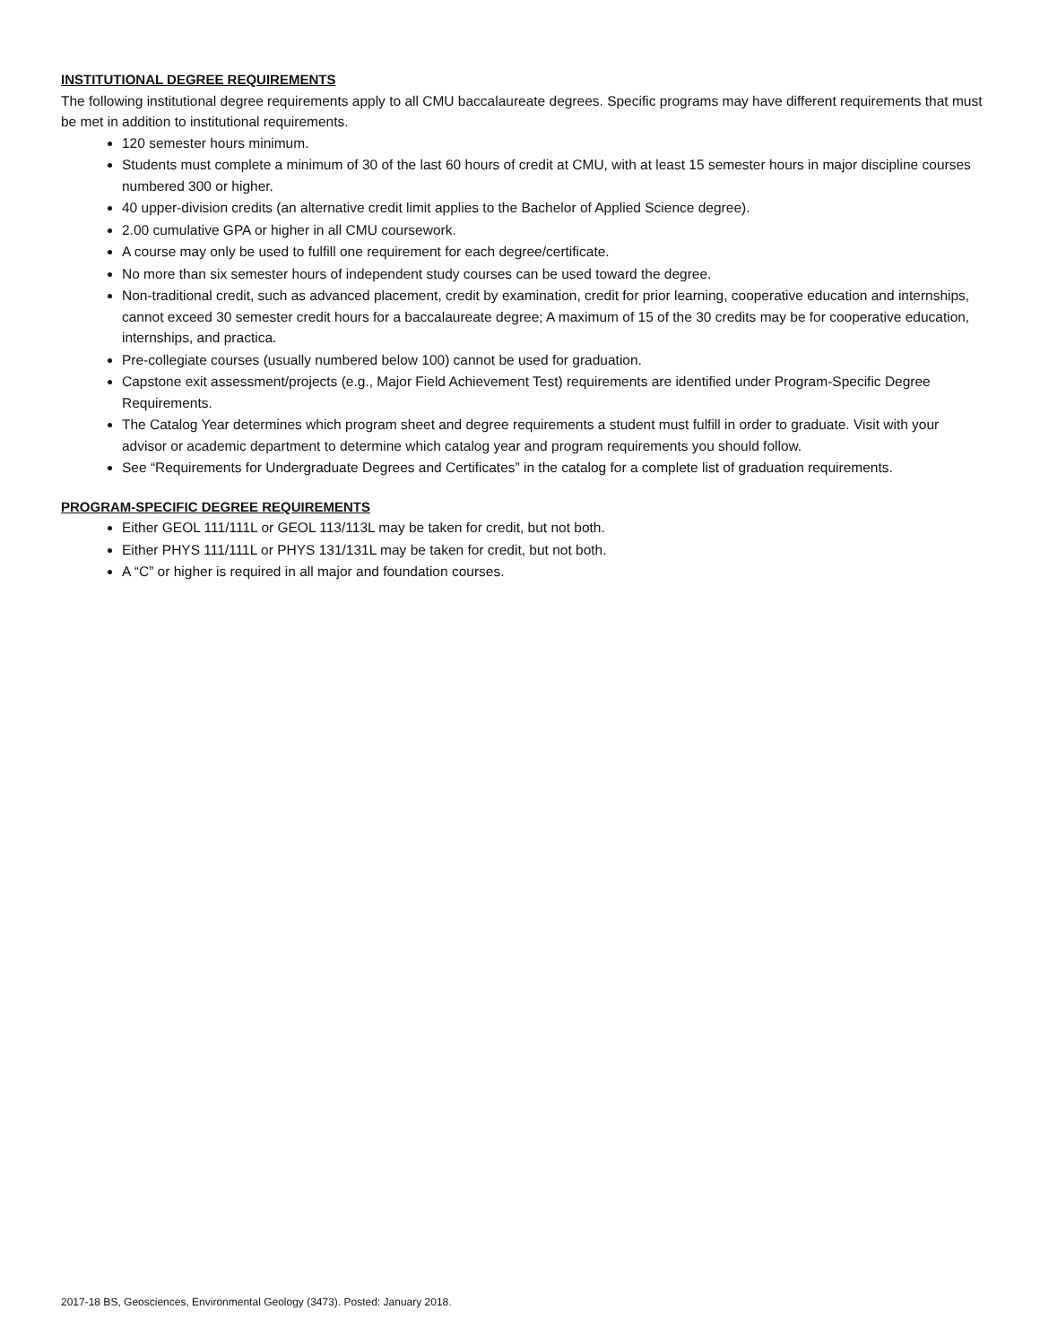INSTITUTIONAL DEGREE REQUIREMENTS
The following institutional degree requirements apply to all CMU baccalaureate degrees. Specific programs may have different requirements that must be met in addition to institutional requirements.
120 semester hours minimum.
Students must complete a minimum of 30 of the last 60 hours of credit at CMU, with at least 15 semester hours in major discipline courses numbered 300 or higher.
40 upper-division credits (an alternative credit limit applies to the Bachelor of Applied Science degree).
2.00 cumulative GPA or higher in all CMU coursework.
A course may only be used to fulfill one requirement for each degree/certificate.
No more than six semester hours of independent study courses can be used toward the degree.
Non-traditional credit, such as advanced placement, credit by examination, credit for prior learning, cooperative education and internships, cannot exceed 30 semester credit hours for a baccalaureate degree; A maximum of 15 of the 30 credits may be for cooperative education, internships, and practica.
Pre-collegiate courses (usually numbered below 100) cannot be used for graduation.
Capstone exit assessment/projects (e.g., Major Field Achievement Test) requirements are identified under Program-Specific Degree Requirements.
The Catalog Year determines which program sheet and degree requirements a student must fulfill in order to graduate. Visit with your advisor or academic department to determine which catalog year and program requirements you should follow.
See “Requirements for Undergraduate Degrees and Certificates” in the catalog for a complete list of graduation requirements.
PROGRAM-SPECIFIC DEGREE REQUIREMENTS
Either GEOL 111/111L or GEOL 113/113L may be taken for credit, but not both.
Either PHYS 111/111L or PHYS 131/131L may be taken for credit, but not both.
A “C” or higher is required in all major and foundation courses.
2017-18 BS, Geosciences, Environmental Geology (3473). Posted: January 2018.